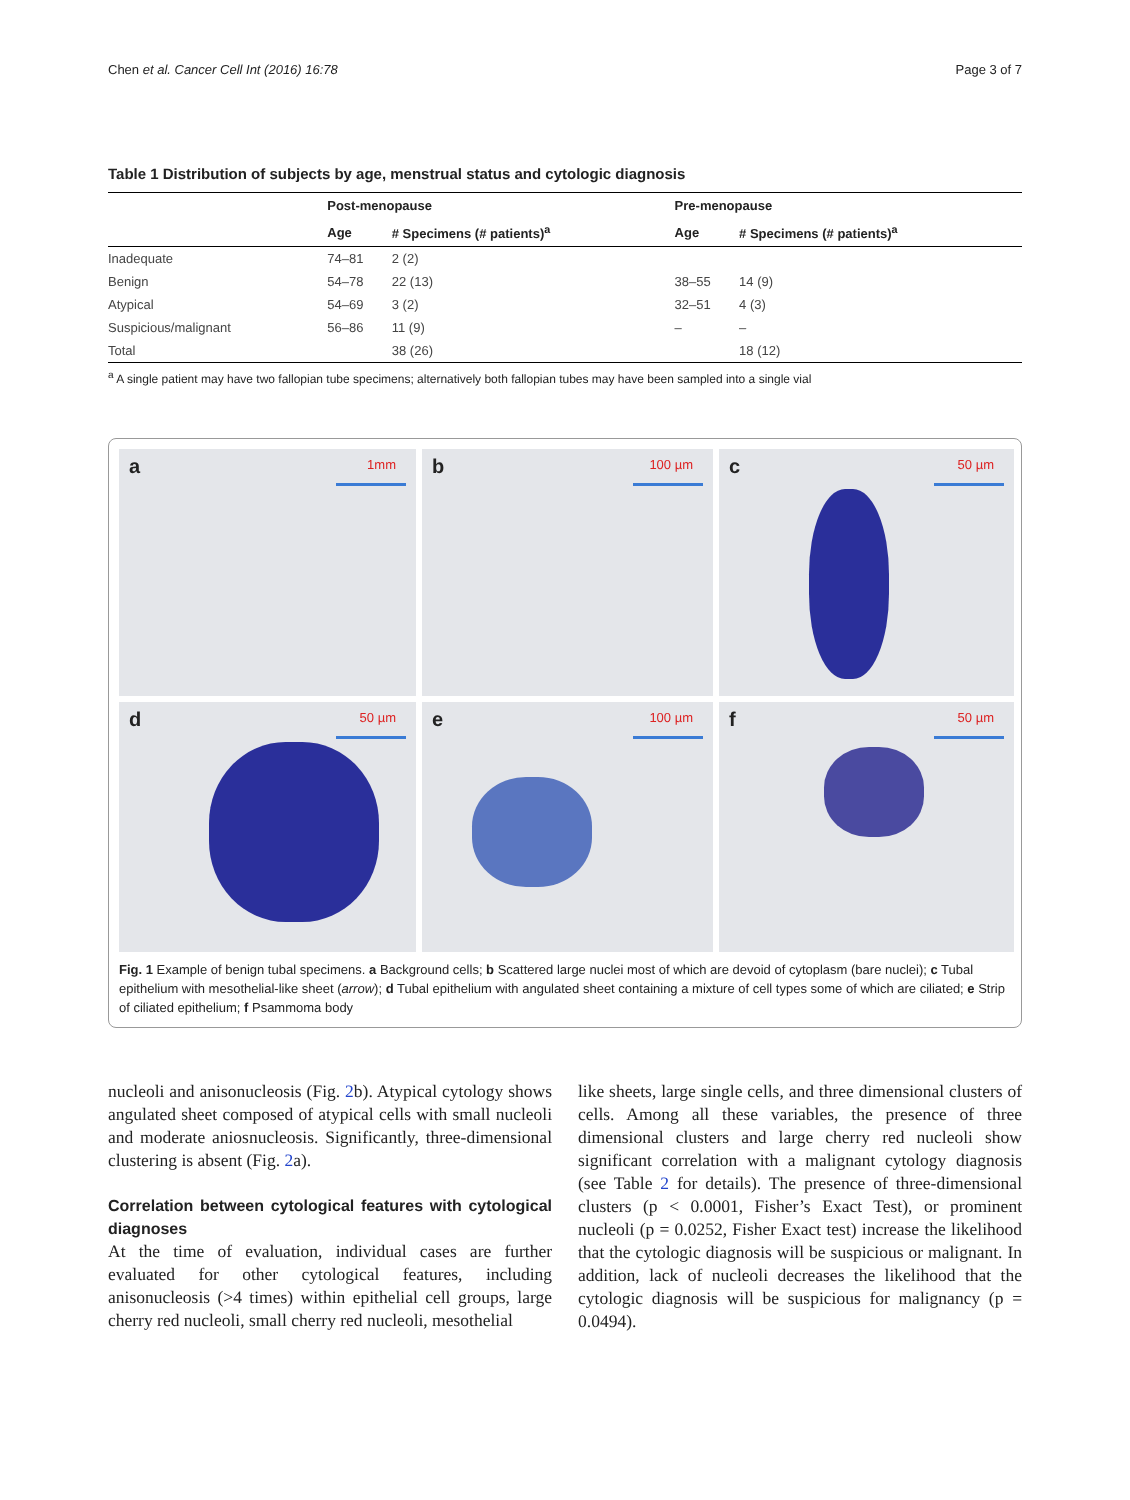Chen et al. Cancer Cell Int (2016) 16:78 Page 3 of 7
Table 1 Distribution of subjects by age, menstrual status and cytologic diagnosis
| | Post-menopause | | Pre-menopause | |
| --- | --- | --- | --- | --- |
| | Age | # Specimens (# patients)<sup>a</sup> | Age | # Specimens (# patients)<sup>a</sup> |
| Inadequate | 74–81 | 2 (2) | | |
| Benign | 54–78 | 22 (13) | 38–55 | 14 (9) |
| Atypical | 54–69 | 3 (2) | 32–51 | 4 (3) |
| Suspicious/malignant | 56–86 | 11 (9) | – | – |
| Total | | 38 (26) | | 18 (12) |
<sup>a</sup> A single patient may have two fallopian tube specimens; alternatively both fallopian tubes may have been sampled into a single vial
a 1mm
b 100 µm
c 50 µm
d 50 µm
e 100 µm
f 50 µm
Fig. 1 Example of benign tubal specimens. a Background cells; b Scattered large nuclei most of which are devoid of cytoplasm (bare nuclei); c Tubal epithelium with mesothelial-like sheet (arrow); d Tubal epithelium with angulated sheet containing a mixture of cell types some of which are ciliated; e Strip of ciliated epithelium; f Psammoma body
nucleoli and anisonucleosis (Fig. 2b). Atypical cytology shows angulated sheet composed of atypical cells with small nucleoli and moderate aniosnucleosis. Significantly, three-dimensional clustering is absent (Fig. 2a).
Correlation between cytological features with cytological diagnoses
At the time of evaluation, individual cases are further evaluated for other cytological features, including anisonucleosis (>4 times) within epithelial cell groups, large cherry red nucleoli, small cherry red nucleoli, mesothelial
like sheets, large single cells, and three dimensional clusters of cells. Among all these variables, the presence of three dimensional clusters and large cherry red nucleoli show significant correlation with a malignant cytology diagnosis (see Table 2 for details). The presence of three-dimensional clusters (p < 0.0001, Fisher’s Exact Test), or prominent nucleoli (p = 0.0252, Fisher Exact test) increase the likelihood that the cytologic diagnosis will be suspicious or malignant. In addition, lack of nucleoli decreases the likelihood that the cytologic diagnosis will be suspicious for malignancy (p = 0.0494).